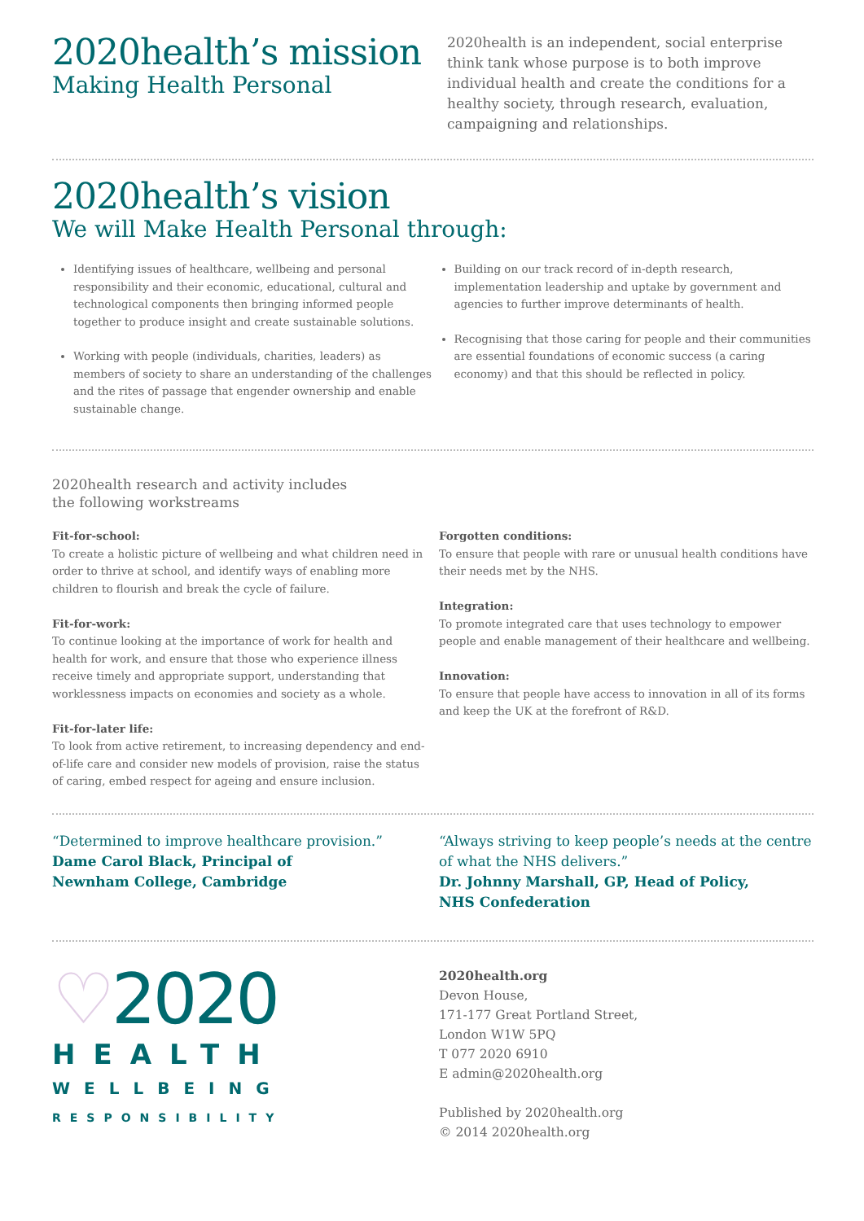2020health’s mission
Making Health Personal
2020health is an independent, social enterprise think tank whose purpose is to both improve individual health and create the conditions for a healthy society, through research, evaluation, campaigning and relationships.
2020health’s vision
We will Make Health Personal through:
Identifying issues of healthcare, wellbeing and personal responsibility and their economic, educational, cultural and technological components then bringing informed people together to produce insight and create sustainable solutions.
Working with people (individuals, charities, leaders) as members of society to share an understanding of the challenges and the rites of passage that engender ownership and enable sustainable change.
Building on our track record of in-depth research, implementation leadership and uptake by government and agencies to further improve determinants of health.
Recognising that those caring for people and their communities are essential foundations of economic success (a caring economy) and that this should be reflected in policy.
2020health research and activity includes
the following workstreams
Fit-for-school:
To create a holistic picture of wellbeing and what children need in order to thrive at school, and identify ways of enabling more children to flourish and break the cycle of failure.
Fit-for-work:
To continue looking at the importance of work for health and health for work, and ensure that those who experience illness receive timely and appropriate support, understanding that worklessness impacts on economies and society as a whole.
Fit-for-later life:
To look from active retirement, to increasing dependency and end-of-life care and consider new models of provision, raise the status of caring, embed respect for ageing and ensure inclusion.
Forgotten conditions:
To ensure that people with rare or unusual health conditions have their needs met by the NHS.
Integration:
To promote integrated care that uses technology to empower people and enable management of their healthcare and wellbeing.
Innovation:
To ensure that people have access to innovation in all of its forms and keep the UK at the forefront of R&D.
“Determined to improve healthcare provision.”
Dame Carol Black, Principal of
Newnham College, Cambridge
“Always striving to keep people’s needs at the centre of what the NHS delivers.”
Dr. Johnny Marshall, GP, Head of Policy,
NHS Confederation
♡2020
HEALTH
WELLBEING
RESPONSIBILITY
2020health.org
Devon House,
171-177 Great Portland Street,
London W1W 5PQ
T 077 2020 6910
E admin@2020health.org
Published by 2020health.org
© 2014 2020health.org